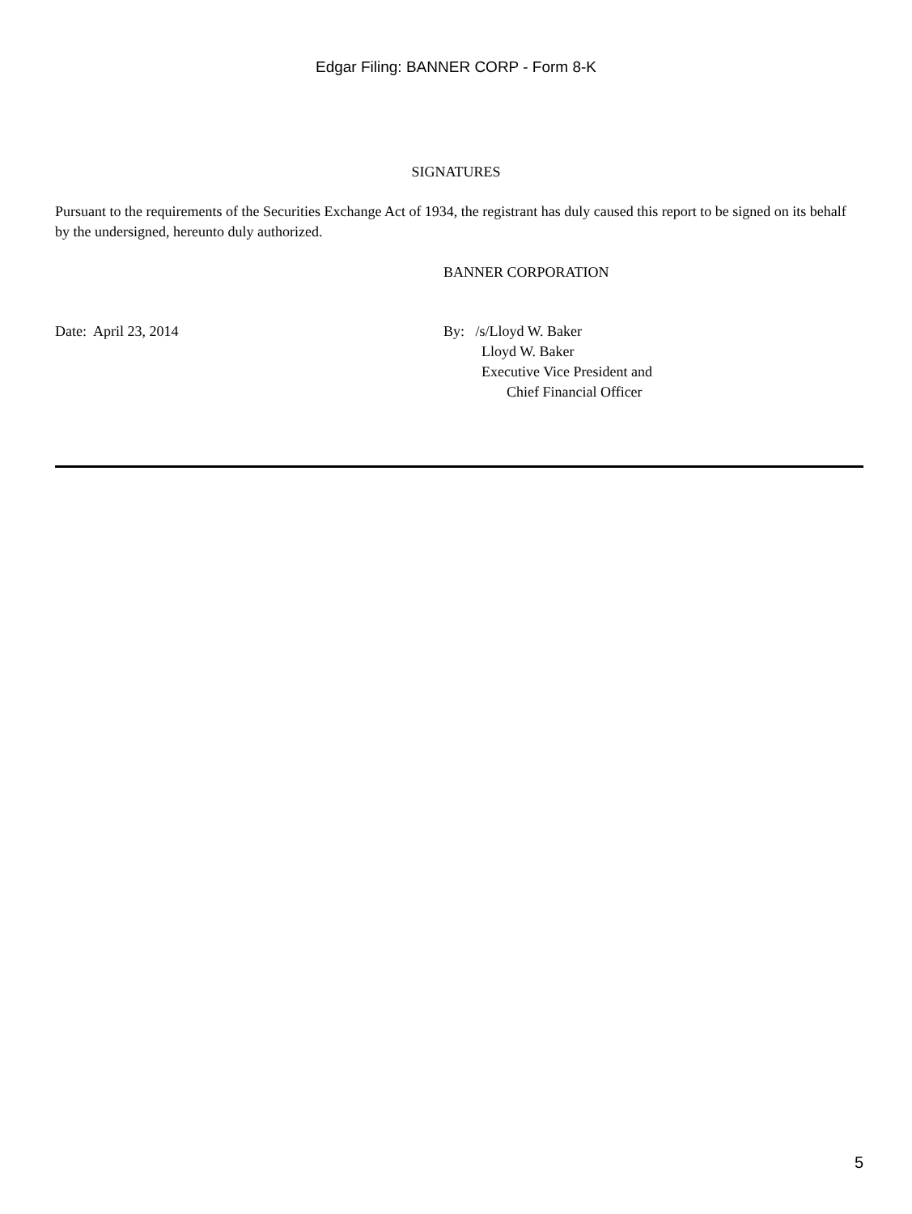Edgar Filing: BANNER CORP - Form 8-K
SIGNATURES
Pursuant to the requirements of the Securities Exchange Act of 1934, the registrant has duly caused this report to be signed on its behalf by the undersigned, hereunto duly authorized.
BANNER CORPORATION
Date: April 23, 2014 By: /s/Lloyd W. Baker
Lloyd W. Baker
Executive Vice President and
Chief Financial Officer
5